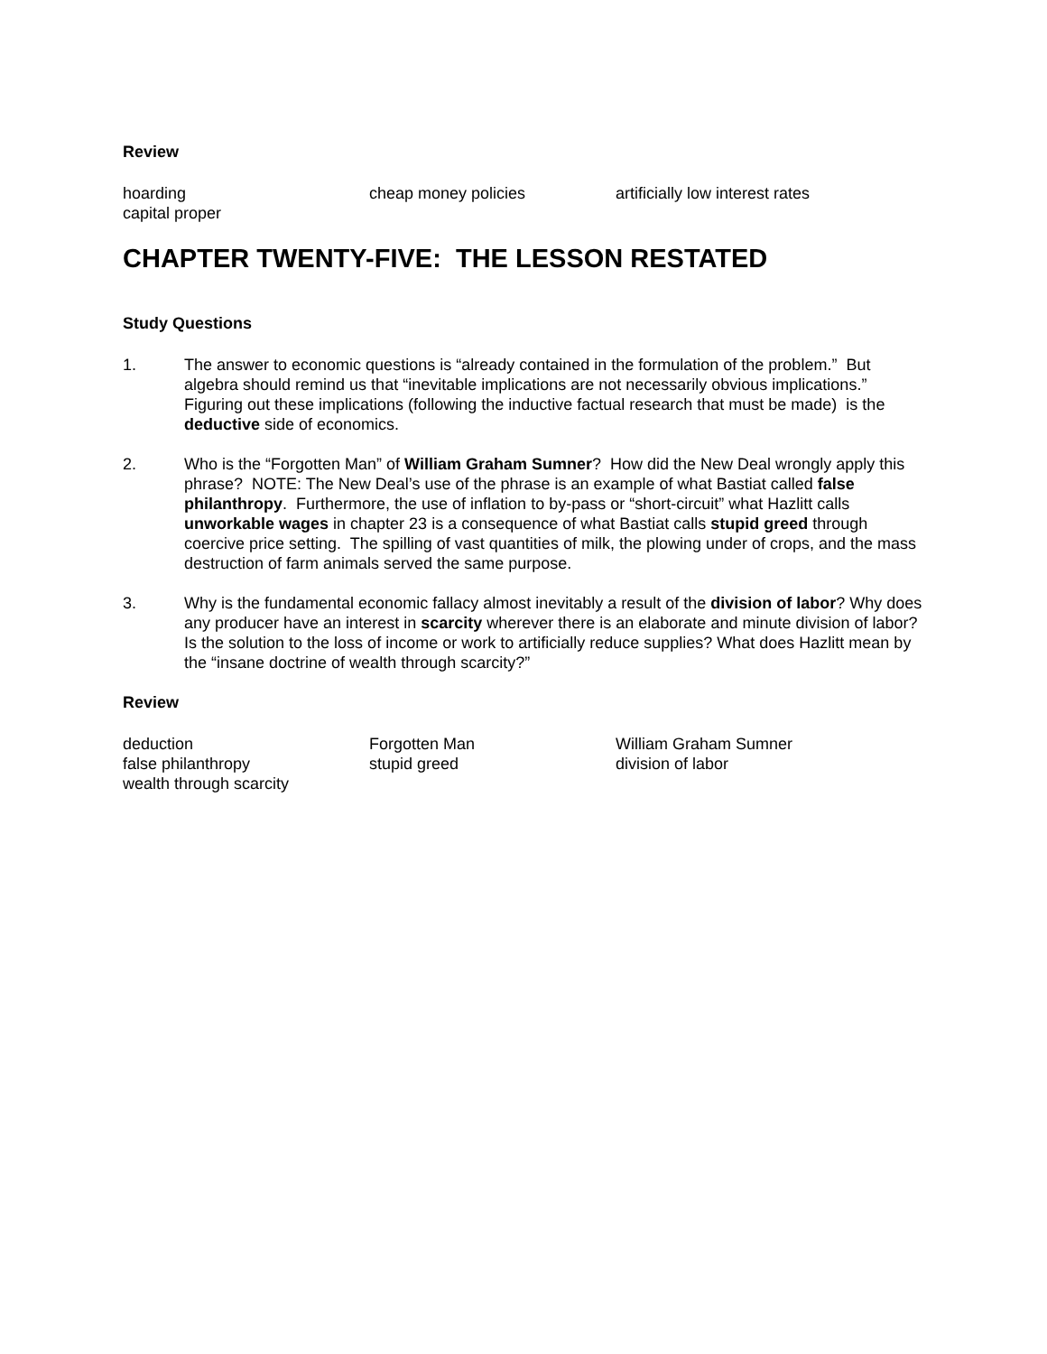Review
hoarding
cheap money policies
artificially low interest rates
capital proper
CHAPTER TWENTY-FIVE: THE LESSON RESTATED
Study Questions
1. The answer to economic questions is “already contained in the formulation of the problem.” But algebra should remind us that “inevitable implications are not necessarily obvious implications.” Figuring out these implications (following the inductive factual research that must be made) is the deductive side of economics.
2. Who is the “Forgotten Man” of William Graham Sumner? How did the New Deal wrongly apply this phrase? NOTE: The New Deal’s use of the phrase is an example of what Bastiat called false philanthropy. Furthermore, the use of inflation to by-pass or “short-circuit” what Hazlitt calls unworkable wages in chapter 23 is a consequence of what Bastiat calls stupid greed through coercive price setting. The spilling of vast quantities of milk, the plowing under of crops, and the mass destruction of farm animals served the same purpose.
3. Why is the fundamental economic fallacy almost inevitably a result of the division of labor? Why does any producer have an interest in scarcity wherever there is an elaborate and minute division of labor? Is the solution to the loss of income or work to artificially reduce supplies? What does Hazlitt mean by the “insane doctrine of wealth through scarcity?”
Review
deduction
Forgotten Man
William Graham Sumner
false philanthropy
stupid greed
division of labor
wealth through scarcity